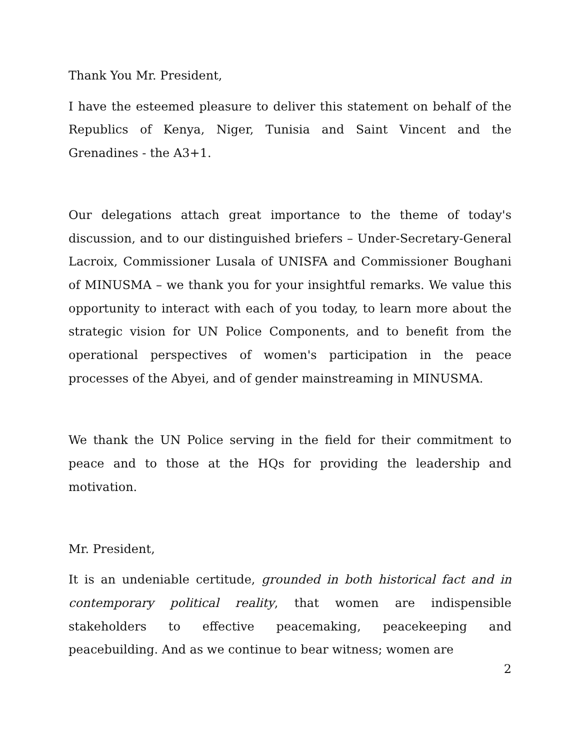Thank You Mr. President,
I have the esteemed pleasure to deliver this statement on behalf of the Republics of Kenya, Niger, Tunisia and Saint Vincent and the Grenadines - the A3+1.
Our delegations attach great importance to the theme of today's discussion, and to our distinguished briefers – Under-Secretary-General Lacroix, Commissioner Lusala of UNISFA and Commissioner Boughani of MINUSMA – we thank you for your insightful remarks. We value this opportunity to interact with each of you today, to learn more about the strategic vision for UN Police Components, and to benefit from the operational perspectives of women's participation in the peace processes of the Abyei, and of gender mainstreaming in MINUSMA.
We thank the UN Police serving in the field for their commitment to peace and to those at the HQs for providing the leadership and motivation.
Mr. President,
It is an undeniable certitude, grounded in both historical fact and in contemporary political reality, that women are indispensible stakeholders to effective peacemaking, peacekeeping and peacebuilding. And as we continue to bear witness; women are
2